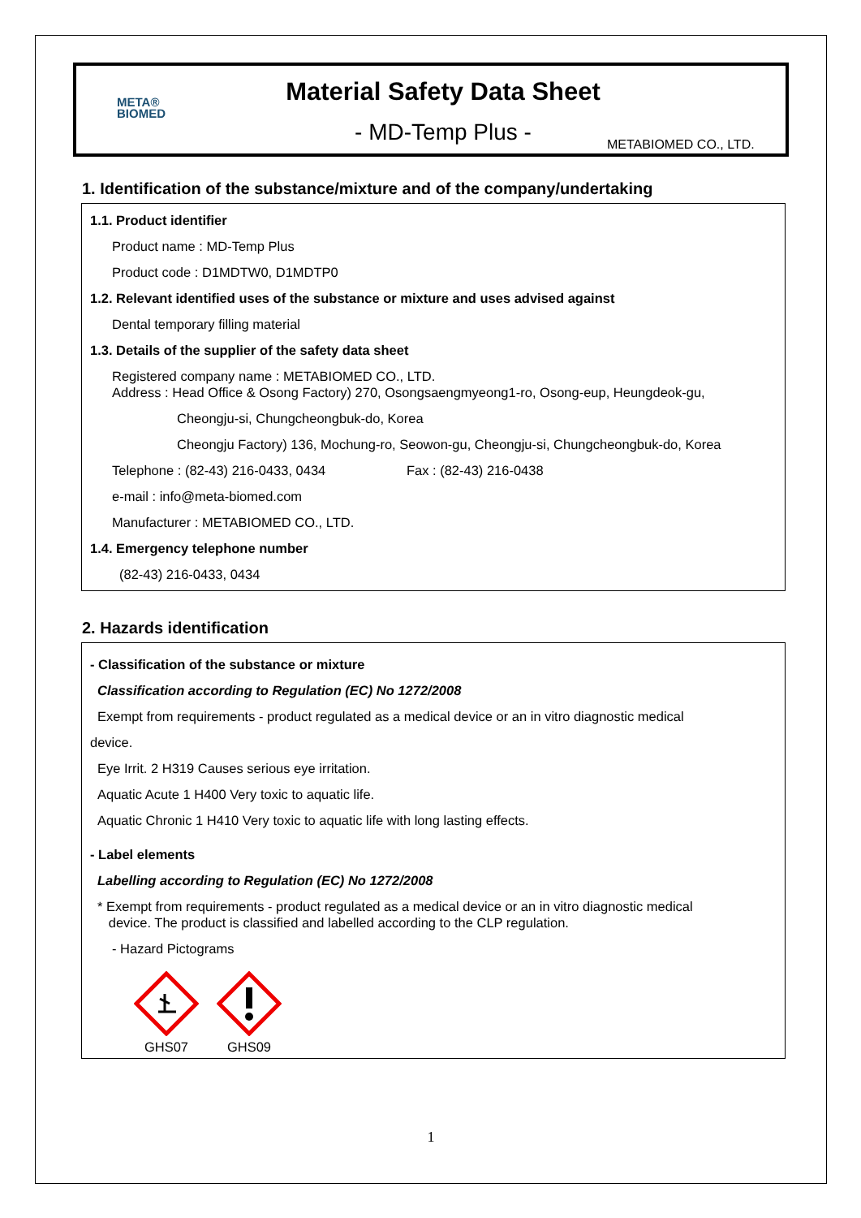META®
BIOMED
Material Safety Data Sheet
- MD-Temp Plus -
METABIOMED CO., LTD.
1. Identification of the substance/mixture and of the company/undertaking
1.1. Product identifier
Product name : MD-Temp Plus
Product code : D1MDTW0, D1MDTP0
1.2. Relevant identified uses of the substance or mixture and uses advised against
Dental temporary filling material
1.3. Details of the supplier of the safety data sheet
Registered company name : METABIOMED CO., LTD.
Address : Head Office & Osong Factory) 270, Osongsaengmyeong1-ro, Osong-eup, Heungdeok-gu,
Cheongju-si, Chungcheongbuk-do, Korea
Cheongju Factory) 136, Mochung-ro, Seowon-gu, Cheongju-si, Chungcheongbuk-do, Korea
Telephone : (82-43) 216-0433, 0434 Fax : (82-43) 216-0438
e-mail : info@meta-biomed.com
Manufacturer : METABIOMED CO., LTD.
1.4. Emergency telephone number
(82-43) 216-0433, 0434
2. Hazards identification
- Classification of the substance or mixture
Classification according to Regulation (EC) No 1272/2008
Exempt from requirements - product regulated as a medical device or an in vitro diagnostic medical
device.
Eye Irrit. 2 H319 Causes serious eye irritation.
Aquatic Acute 1 H400 Very toxic to aquatic life.
Aquatic Chronic 1 H410 Very toxic to aquatic life with long lasting effects.
- Label elements
Labelling according to Regulation (EC) No 1272/2008
* Exempt from requirements - product regulated as a medical device or an in vitro diagnostic medical
device. The product is classified and labelled according to the CLP regulation.
- Hazard Pictograms
GHS07
GHS09
1